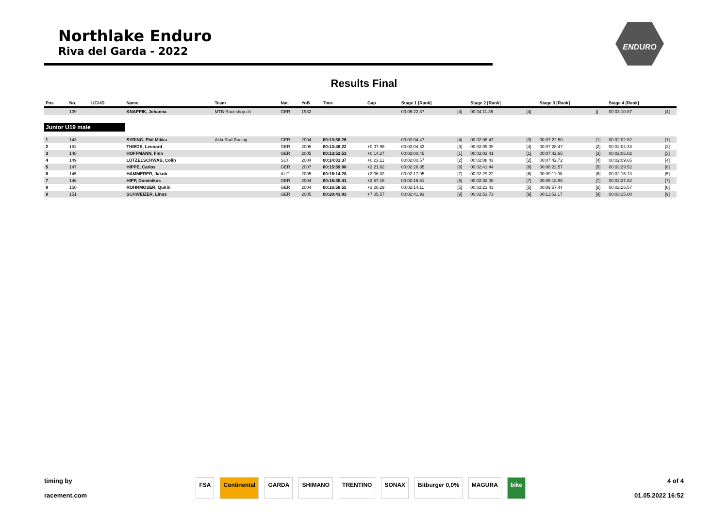Northlake Enduro
Riva del Garda - 2022
ENDURO
Results Final
| Pos | No. | UCI-ID | Name | Team | Nat. | YoB | Time | Gap | Stage 1 [Rank] | | Stage 2 [Rank] | | Stage 3 [Rank] | | Stage 4 [Rank] | |
| --- | --- | --- | --- | --- | --- | --- | --- | --- | --- | --- | --- | --- | --- | --- | --- | --- |
| | 139 | | KNAPPIK, Johanna | MTB-Raceshop.ch | GER | 1982 | | | 00:05:22.87 | [4] | 00:04:11.35 | [4] | | [] | 00:03:10.87 | [4] |
| Junior U19 male | | | | | | | | | | | | | | | | |
| 1 | 143 | | SYRING, Phil Mikka | AkkuRad Racing | GER | 2004 | 00:13:38.26 | | 00:02:04.47 | [4] | 00:02:08.47 | [3] | 00:07:22.50 | [1] | 00:02:02.82 | [1] |
| 2 | 152 | | THIEDE, Leonard | | GER | 2006 | 00:13:46.22 | +0:07.96 | 00:02:04.33 | [3] | 00:02:09.09 | [4] | 00:07:28.47 | [2] | 00:02:04.33 | [2] |
| 3 | 148 | | HOFFMANN, Finn | | GER | 2005 | 00:13:52.53 | +0:14.27 | 00:02:00.45 | [1] | 00:02:03.41 | [1] | 00:07:42.65 | [3] | 00:02:06.02 | [3] |
| 4 | 149 | | LÜTZELSCHWAB, Colin | | SUI | 2004 | 00:14:01.37 | +0:23.11 | 00:02:00.57 | [2] | 00:02:08.43 | [2] | 00:07:42.72 | [4] | 00:02:09.65 | [4] |
| 5 | 147 | | HIPPE, Carlos | | GER | 2007 | 00:15:59.88 | +2:21.62 | 00:02:26.35 | [8] | 00:02:41.44 | [8] | 00:08:22.57 | [5] | 00:02:29.52 | [8] |
| 6 | 145 | | HAMMERER, Jakob | | AUT | 2005 | 00:16:14.28 | +2:36.02 | 00:02:17.95 | [7] | 00:02:29.22 | [6] | 00:09:11.98 | [6] | 00:02:15.13 | [5] |
| 7 | 146 | | HIPP, Dominikus | | GER | 2004 | 00:16:35.41 | +2:57.15 | 00:02:16.61 | [6] | 00:02:32.00 | [7] | 00:09:18.98 | [7] | 00:02:27.82 | [7] |
| 8 | 150 | | ROHRMOSER, Quirin | | GER | 2004 | 00:16:58.55 | +3:20.29 | 00:02:14.11 | [5] | 00:02:21.43 | [5] | 00:09:57.44 | [8] | 00:02:25.57 | [6] |
| 9 | 151 | | SCHWEIZER, Linus | | GER | 2005 | 00:20:43.83 | +7:05.57 | 00:02:41.93 | [9] | 00:02:53.73 | [9] | 00:11:53.17 | [9] | 00:03:15.00 | [9] |
timing by
racement.com
FSA Continental GARDA SHIMANO TRENTINO SONAX Bitburger 0,0% MAGURA bike
4 of 4
01.05.2022 16:52